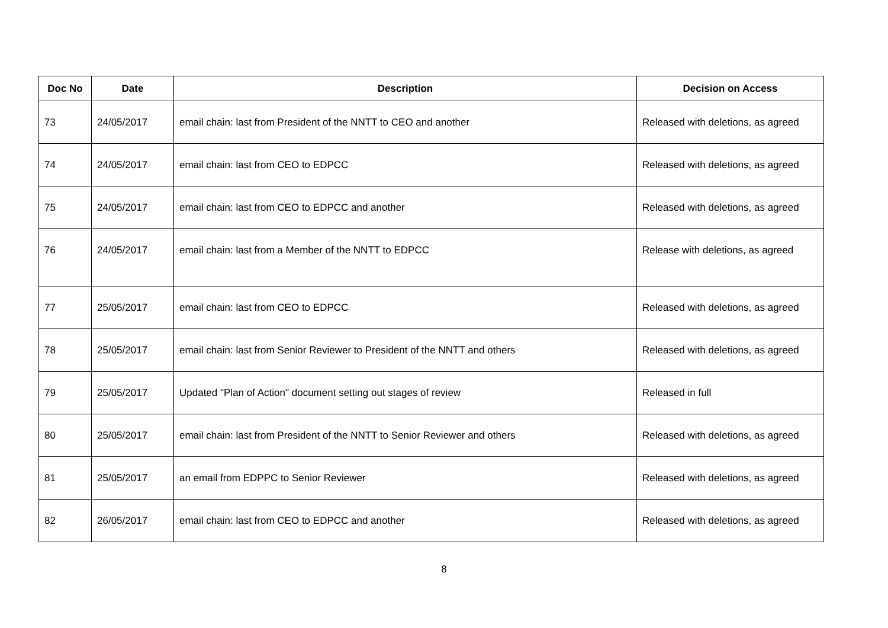| Doc No | Date | Description | Decision on Access |
| --- | --- | --- | --- |
| 73 | 24/05/2017 | email chain: last from President of the NNTT to CEO and another | Released with deletions, as agreed |
| 74 | 24/05/2017 | email chain: last from CEO to EDPCC | Released with deletions, as agreed |
| 75 | 24/05/2017 | email chain: last from CEO to EDPCC and another | Released with deletions, as agreed |
| 76 | 24/05/2017 | email chain: last from a Member of the NNTT to EDPCC | Release with deletions, as agreed |
| 77 | 25/05/2017 | email chain: last from CEO to EDPCC | Released with deletions, as agreed |
| 78 | 25/05/2017 | email chain: last from Senior Reviewer to President of the NNTT and others | Released with deletions, as agreed |
| 79 | 25/05/2017 | Updated "Plan of Action" document setting out stages of review | Released in full |
| 80 | 25/05/2017 | email chain: last from President of the NNTT to Senior Reviewer and others | Released with deletions, as agreed |
| 81 | 25/05/2017 | an email from EDPPC to Senior Reviewer | Released with deletions, as agreed |
| 82 | 26/05/2017 | email chain: last from CEO to EDPCC and another | Released with deletions, as agreed |
8